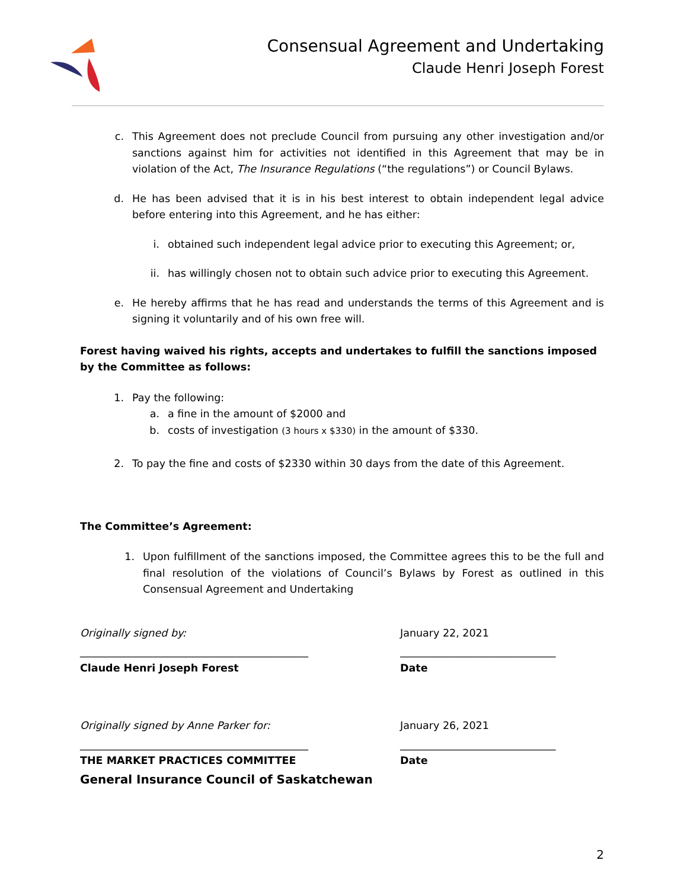Consensual Agreement and Undertaking
Claude Henri Joseph Forest
c. This Agreement does not preclude Council from pursuing any other investigation and/or sanctions against him for activities not identified in this Agreement that may be in violation of the Act, The Insurance Regulations (“the regulations”) or Council Bylaws.
d. He has been advised that it is in his best interest to obtain independent legal advice before entering into this Agreement, and he has either:
i. obtained such independent legal advice prior to executing this Agreement; or,
ii. has willingly chosen not to obtain such advice prior to executing this Agreement.
e. He hereby affirms that he has read and understands the terms of this Agreement and is signing it voluntarily and of his own free will.
Forest having waived his rights, accepts and undertakes to fulfill the sanctions imposed by the Committee as follows:
1. Pay the following:
a. a fine in the amount of $2000 and
b. costs of investigation (3 hours x $330) in the amount of $330.
2. To pay the fine and costs of $2330 within 30 days from the date of this Agreement.
The Committee’s Agreement:
1. Upon fulfillment of the sanctions imposed, the Committee agrees this to be the full and final resolution of the violations of Council’s Bylaws by Forest as outlined in this Consensual Agreement and Undertaking
Originally signed by: January 22, 2021
____________________________________________ ______________________________
Claude Henri Joseph Forest Date
Originally signed by Anne Parker for: January 26, 2021
____________________________________________ ______________________________
THE MARKET PRACTICES COMMITTEE Date
General Insurance Council of Saskatchewan
2